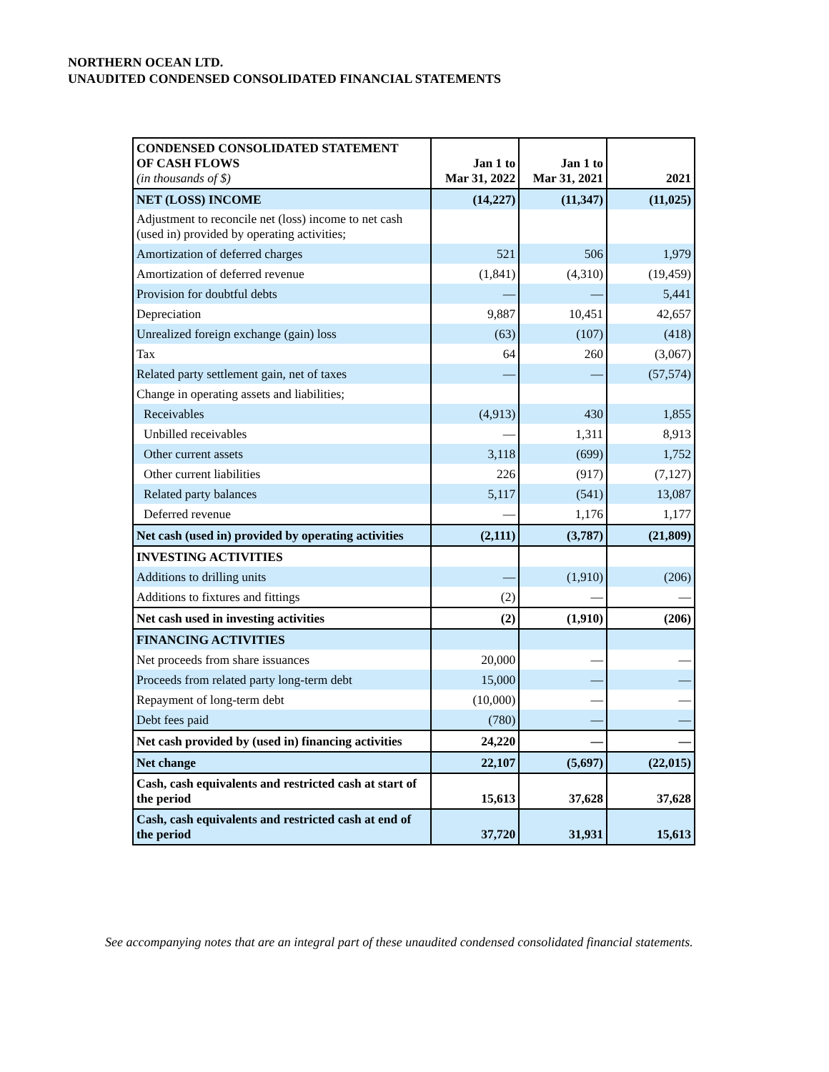NORTHERN OCEAN LTD.
UNAUDITED CONDENSED CONSOLIDATED FINANCIAL STATEMENTS
| CONDENSED CONSOLIDATED STATEMENT OF CASH FLOWS (in thousands of $) | Jan 1 to Mar 31, 2022 | Jan 1 to Mar 31, 2021 | 2021 |
| --- | --- | --- | --- |
| NET (LOSS) INCOME | (14,227) | (11,347) | (11,025) |
| Adjustment to reconcile net (loss) income to net cash (used in) provided by operating activities; | | | |
| Amortization of deferred charges | 521 | 506 | 1,979 |
| Amortization of deferred revenue | (1,841) | (4,310) | (19,459) |
| Provision for doubtful debts | — | — | 5,441 |
| Depreciation | 9,887 | 10,451 | 42,657 |
| Unrealized foreign exchange (gain) loss | (63) | (107) | (418) |
| Tax | 64 | 260 | (3,067) |
| Related party settlement gain, net of taxes | — | — | (57,574) |
| Change in operating assets and liabilities; | | | |
| Receivables | (4,913) | 430 | 1,855 |
| Unbilled receivables | — | 1,311 | 8,913 |
| Other current assets | 3,118 | (699) | 1,752 |
| Other current liabilities | 226 | (917) | (7,127) |
| Related party balances | 5,117 | (541) | 13,087 |
| Deferred revenue | — | 1,176 | 1,177 |
| Net cash (used in) provided by operating activities | (2,111) | (3,787) | (21,809) |
| INVESTING ACTIVITIES | | | |
| Additions to drilling units | — | (1,910) | (206) |
| Additions to fixtures and fittings | (2) | — | — |
| Net cash used in investing activities | (2) | (1,910) | (206) |
| FINANCING ACTIVITIES | | | |
| Net proceeds from share issuances | 20,000 | — | — |
| Proceeds from related party long-term debt | 15,000 | — | — |
| Repayment of long-term debt | (10,000) | — | — |
| Debt fees paid | (780) | — | — |
| Net cash provided by (used in) financing activities | 24,220 | — | — |
| Net change | 22,107 | (5,697) | (22,015) |
| Cash, cash equivalents and restricted cash at start of the period | 15,613 | 37,628 | 37,628 |
| Cash, cash equivalents and restricted cash at end of the period | 37,720 | 31,931 | 15,613 |
See accompanying notes that are an integral part of these unaudited condensed consolidated financial statements.